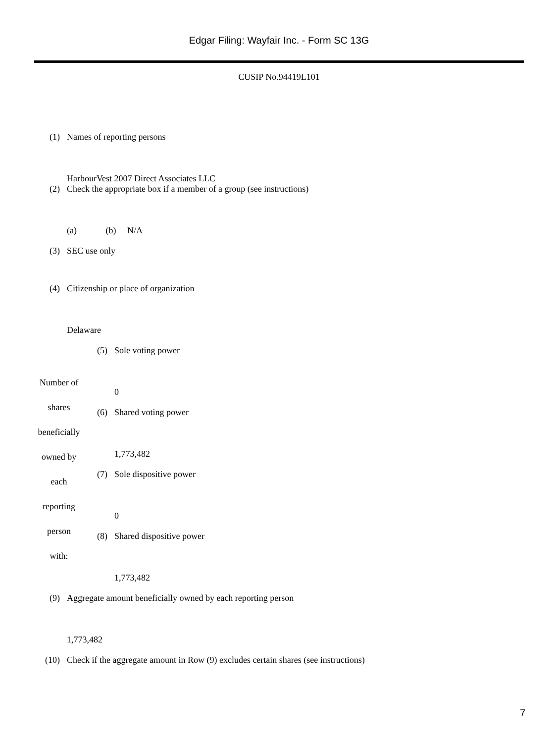Edgar Filing: Wayfair Inc. - Form SC 13G
CUSIP No.94419L101
| (1) | Names of reporting persons HarbourVest 2007 Direct Associates LLC |
| (2) | Check the appropriate box if a member of a group (see instructions) (a) (b) N/A |
| (3) | SEC use only |
| (4) | Citizenship or place of organization Delaware |
| Number of shares beneficially owned by each reporting person with: | (5) | Sole voting power 0 |
| | (6) | Shared voting power 1,773,482 |
| | (7) | Sole dispositive power 0 |
| | (8) | Shared dispositive power 1,773,482 |
| (9) | Aggregate amount beneficially owned by each reporting person 1,773,482 |
| (10) | Check if the aggregate amount in Row (9) excludes certain shares (see instructions) |
7